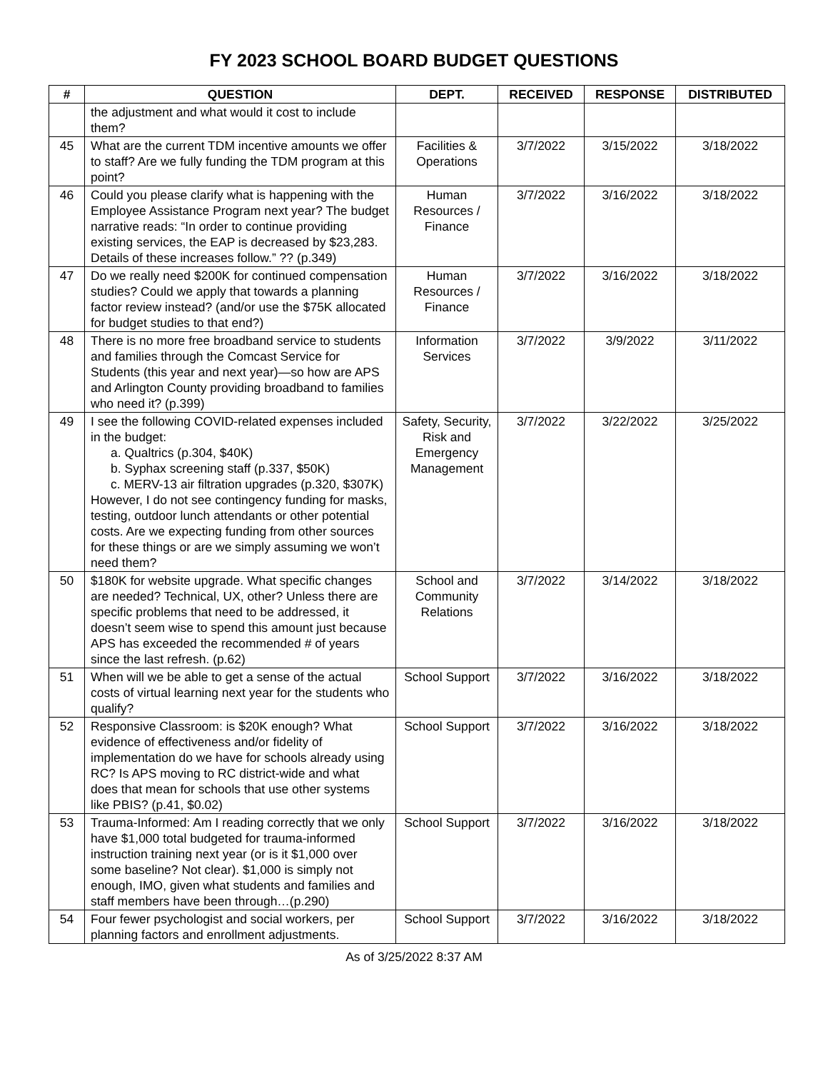FY 2023 SCHOOL BOARD BUDGET QUESTIONS
| # | QUESTION | DEPT. | RECEIVED | RESPONSE | DISTRIBUTED |
| --- | --- | --- | --- | --- | --- |
| | the adjustment and what would it cost to include them? | | | | |
| 45 | What are the current TDM incentive amounts we offer to staff? Are we fully funding the TDM program at this point? | Facilities & Operations | 3/7/2022 | 3/15/2022 | 3/18/2022 |
| 46 | Could you please clarify what is happening with the Employee Assistance Program next year? The budget narrative reads: “In order to continue providing existing services, the EAP is decreased by $23,283. Details of these increases follow.” ?? (p.349) | Human Resources / Finance | 3/7/2022 | 3/16/2022 | 3/18/2022 |
| 47 | Do we really need $200K for continued compensation studies? Could we apply that towards a planning factor review instead? (and/or use the $75K allocated for budget studies to that end?) | Human Resources / Finance | 3/7/2022 | 3/16/2022 | 3/18/2022 |
| 48 | There is no more free broadband service to students and families through the Comcast Service for Students (this year and next year)—so how are APS and Arlington County providing broadband to families who need it? (p.399) | Information Services | 3/7/2022 | 3/9/2022 | 3/11/2022 |
| 49 | I see the following COVID-related expenses included in the budget: a. Qualtrics (p.304, $40K) b. Syphax screening staff (p.337, $50K) c. MERV-13 air filtration upgrades (p.320, $307K) However, I do not see contingency funding for masks, testing, outdoor lunch attendants or other potential costs. Are we expecting funding from other sources for these things or are we simply assuming we won’t need them? | Safety, Security, Risk and Emergency Management | 3/7/2022 | 3/22/2022 | 3/25/2022 |
| 50 | $180K for website upgrade. What specific changes are needed? Technical, UX, other? Unless there are specific problems that need to be addressed, it doesn’t seem wise to spend this amount just because APS has exceeded the recommended # of years since the last refresh. (p.62) | School and Community Relations | 3/7/2022 | 3/14/2022 | 3/18/2022 |
| 51 | When will we be able to get a sense of the actual costs of virtual learning next year for the students who qualify? | School Support | 3/7/2022 | 3/16/2022 | 3/18/2022 |
| 52 | Responsive Classroom: is $20K enough? What evidence of effectiveness and/or fidelity of implementation do we have for schools already using RC? Is APS moving to RC district-wide and what does that mean for schools that use other systems like PBIS? (p.41, $0.02) | School Support | 3/7/2022 | 3/16/2022 | 3/18/2022 |
| 53 | Trauma-Informed: Am I reading correctly that we only have $1,000 total budgeted for trauma-informed instruction training next year (or is it $1,000 over some baseline? Not clear). $1,000 is simply not enough, IMO, given what students and families and staff members have been through…(p.290) | School Support | 3/7/2022 | 3/16/2022 | 3/18/2022 |
| 54 | Four fewer psychologist and social workers, per planning factors and enrollment adjustments. | School Support | 3/7/2022 | 3/16/2022 | 3/18/2022 |
As of 3/25/2022 8:37 AM